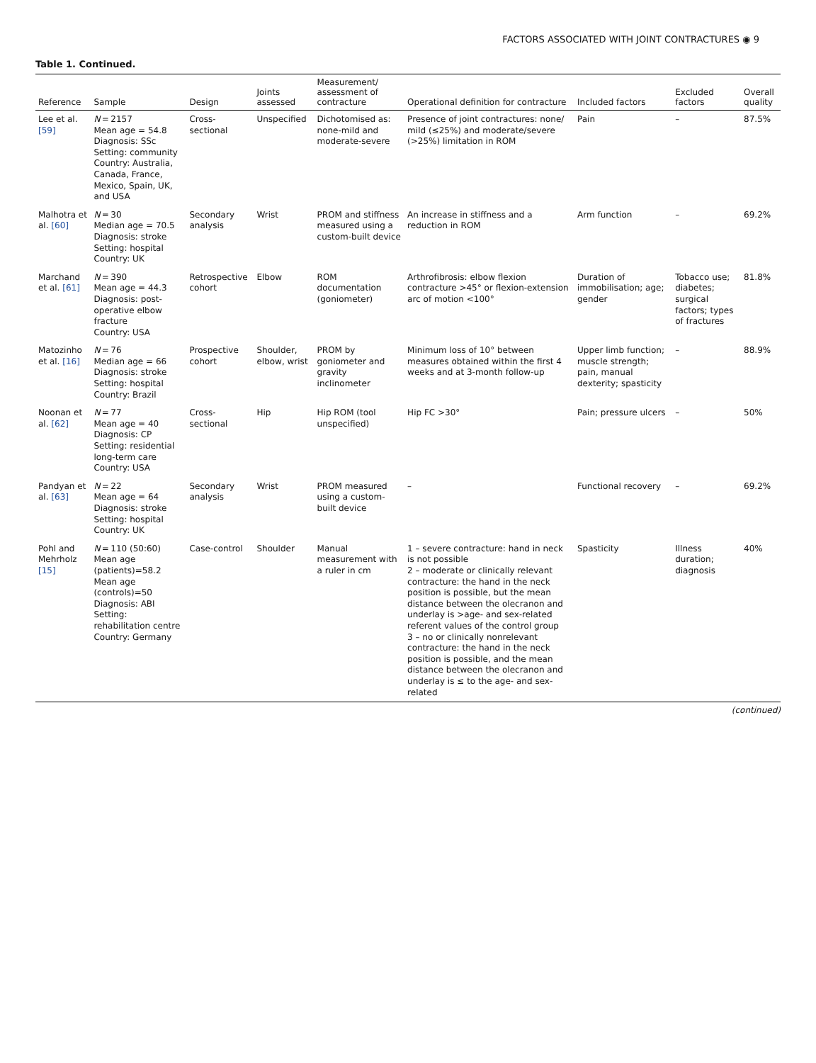FACTORS ASSOCIATED WITH JOINT CONTRACTURES ◉ 9
Table 1. Continued.
| Reference | Sample | Design | Joints assessed | Measurement/ assessment of contracture | Operational definition for contracture | Included factors | Excluded factors | Overall quality |
| --- | --- | --- | --- | --- | --- | --- | --- | --- |
| Lee et al. [59] | N = 2157 Mean age = 54.8 Diagnosis: SSc Setting: community Country: Australia, Canada, France, Mexico, Spain, UK, and USA | Cross-sectional | Unspecified | Dichotomised as: none-mild and moderate-severe | Presence of joint contractures: none/ mild (≤25%) and moderate/severe (>25%) limitation in ROM | Pain | – | 87.5% |
| Malhotra et al. [60] | N = 30 Median age = 70.5 Diagnosis: stroke Setting: hospital Country: UK | Secondary analysis | Wrist | PROM and stiffness measured using a custom-built device | An increase in stiffness and a reduction in ROM | Arm function | – | 69.2% |
| Marchand et al. [61] | N = 390 Mean age = 44.3 Diagnosis: post-operative elbow fracture Country: USA | Retrospective cohort | Elbow | ROM documentation (goniometer) | Arthrofibrosis: elbow flexion contracture >45° or flexion-extension arc of motion <100° | Duration of immobilisation; age; gender | Tobacco use; diabetes; surgical factors; types of fractures | 81.8% |
| Matozinho et al. [16] | N = 76 Median age = 66 Diagnosis: stroke Setting: hospital Country: Brazil | Prospective cohort | Shoulder, elbow, wrist | PROM by goniometer and gravity inclinometer | Minimum loss of 10° between measures obtained within the first 4 weeks and at 3-month follow-up | Upper limb function; muscle strength; pain, manual dexterity; spasticity | – | 88.9% |
| Noonan et al. [62] | N = 77 Mean age = 40 Diagnosis: CP Setting: residential long-term care Country: USA | Cross-sectional | Hip | Hip ROM (tool unspecified) | Hip FC >30° | Pain; pressure ulcers | – | 50% |
| Pandyan et al. [63] | N = 22 Mean age = 64 Diagnosis: stroke Setting: hospital Country: UK | Secondary analysis | Wrist | PROM measured using a custom-built device | – | Functional recovery | – | 69.2% |
| Pohl and Mehrholz [15] | N = 110 (50:60) Mean age (patients)=58.2 Mean age (controls)=50 Diagnosis: ABI Setting: rehabilitation centre Country: Germany | Case-control | Shoulder | Manual measurement with a ruler in cm | 1 – severe contracture: hand in neck is not possible 2 – moderate or clinically relevant contracture: the hand in the neck position is possible, but the mean distance between the olecranon and underlay is >age- and sex-related referent values of the control group 3 – no or clinically nonrelevant contracture: the hand in the neck position is possible, and the mean distance between the olecranon and underlay is ≤ to the age- and sex-related | Spasticity | Illness duration; diagnosis | 40% |
(continued)